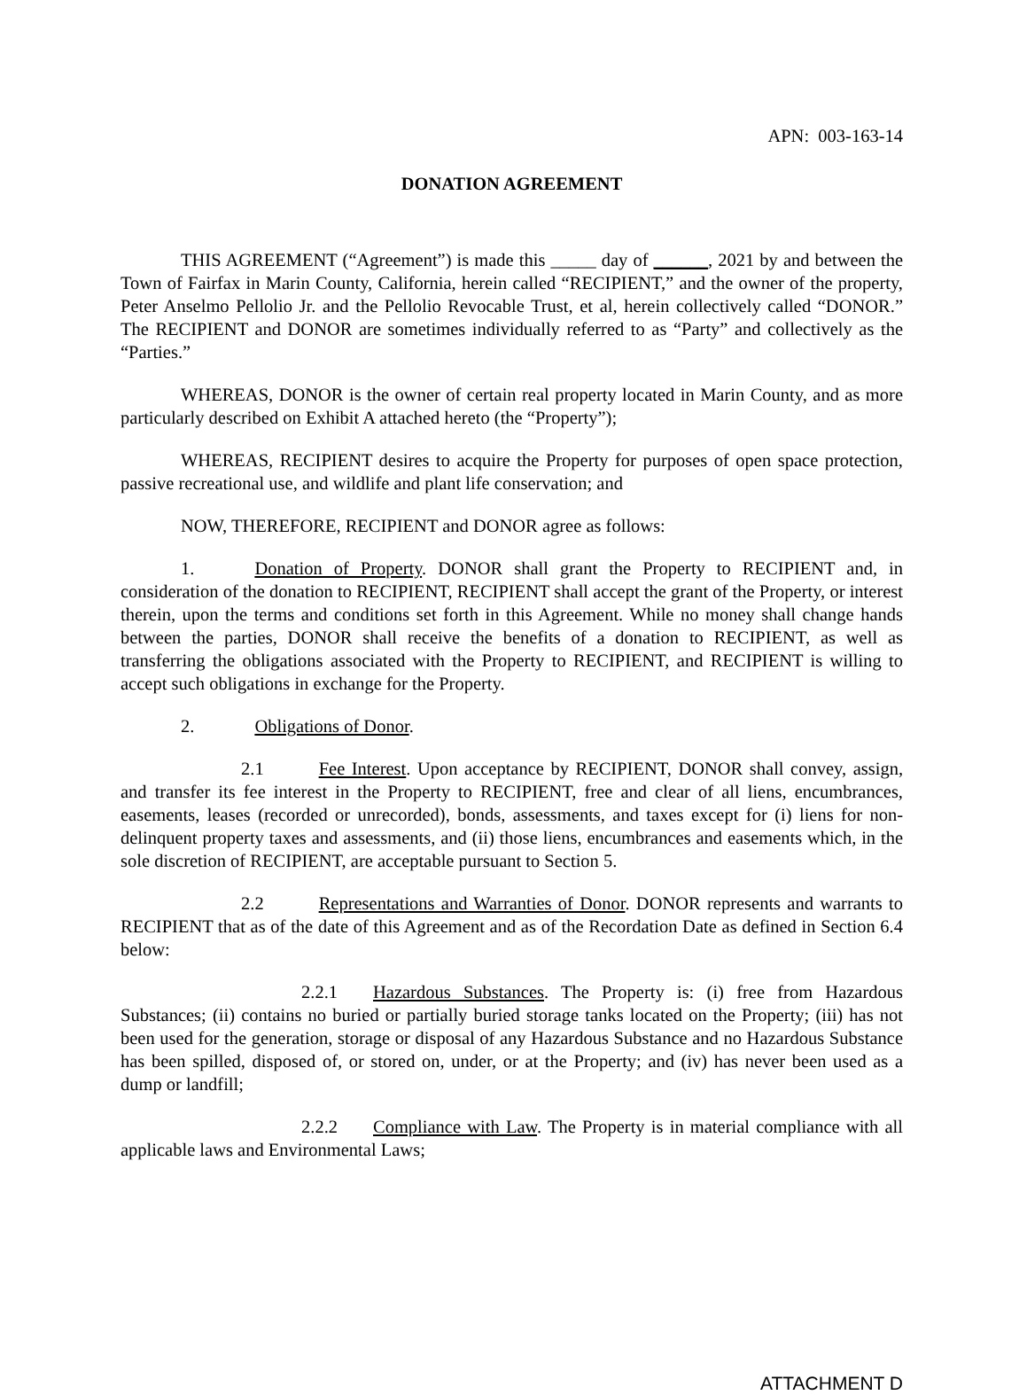APN: 003-163-14
DONATION AGREEMENT
THIS AGREEMENT (“Agreement”) is made this _____ day of ______, 2021 by and between the Town of Fairfax in Marin County, California, herein called “RECIPIENT,” and the owner of the property, Peter Anselmo Pellolio Jr. and the Pellolio Revocable Trust, et al, herein collectively called “DONOR.” The RECIPIENT and DONOR are sometimes individually referred to as “Party” and collectively as the “Parties.”
WHEREAS, DONOR is the owner of certain real property located in Marin County, and as more particularly described on Exhibit A attached hereto (the “Property”);
WHEREAS, RECIPIENT desires to acquire the Property for purposes of open space protection, passive recreational use, and wildlife and plant life conservation; and
NOW, THEREFORE, RECIPIENT and DONOR agree as follows:
1. Donation of Property. DONOR shall grant the Property to RECIPIENT and, in consideration of the donation to RECIPIENT, RECIPIENT shall accept the grant of the Property, or interest therein, upon the terms and conditions set forth in this Agreement. While no money shall change hands between the parties, DONOR shall receive the benefits of a donation to RECIPIENT, as well as transferring the obligations associated with the Property to RECIPIENT, and RECIPIENT is willing to accept such obligations in exchange for the Property.
2. Obligations of Donor.
2.1 Fee Interest. Upon acceptance by RECIPIENT, DONOR shall convey, assign, and transfer its fee interest in the Property to RECIPIENT, free and clear of all liens, encumbrances, easements, leases (recorded or unrecorded), bonds, assessments, and taxes except for (i) liens for non-delinquent property taxes and assessments, and (ii) those liens, encumbrances and easements which, in the sole discretion of RECIPIENT, are acceptable pursuant to Section 5.
2.2 Representations and Warranties of Donor. DONOR represents and warrants to RECIPIENT that as of the date of this Agreement and as of the Recordation Date as defined in Section 6.4 below:
2.2.1 Hazardous Substances. The Property is: (i) free from Hazardous Substances; (ii) contains no buried or partially buried storage tanks located on the Property; (iii) has not been used for the generation, storage or disposal of any Hazardous Substance and no Hazardous Substance has been spilled, disposed of, or stored on, under, or at the Property; and (iv) has never been used as a dump or landfill;
2.2.2 Compliance with Law. The Property is in material compliance with all applicable laws and Environmental Laws;
ATTACHMENT D